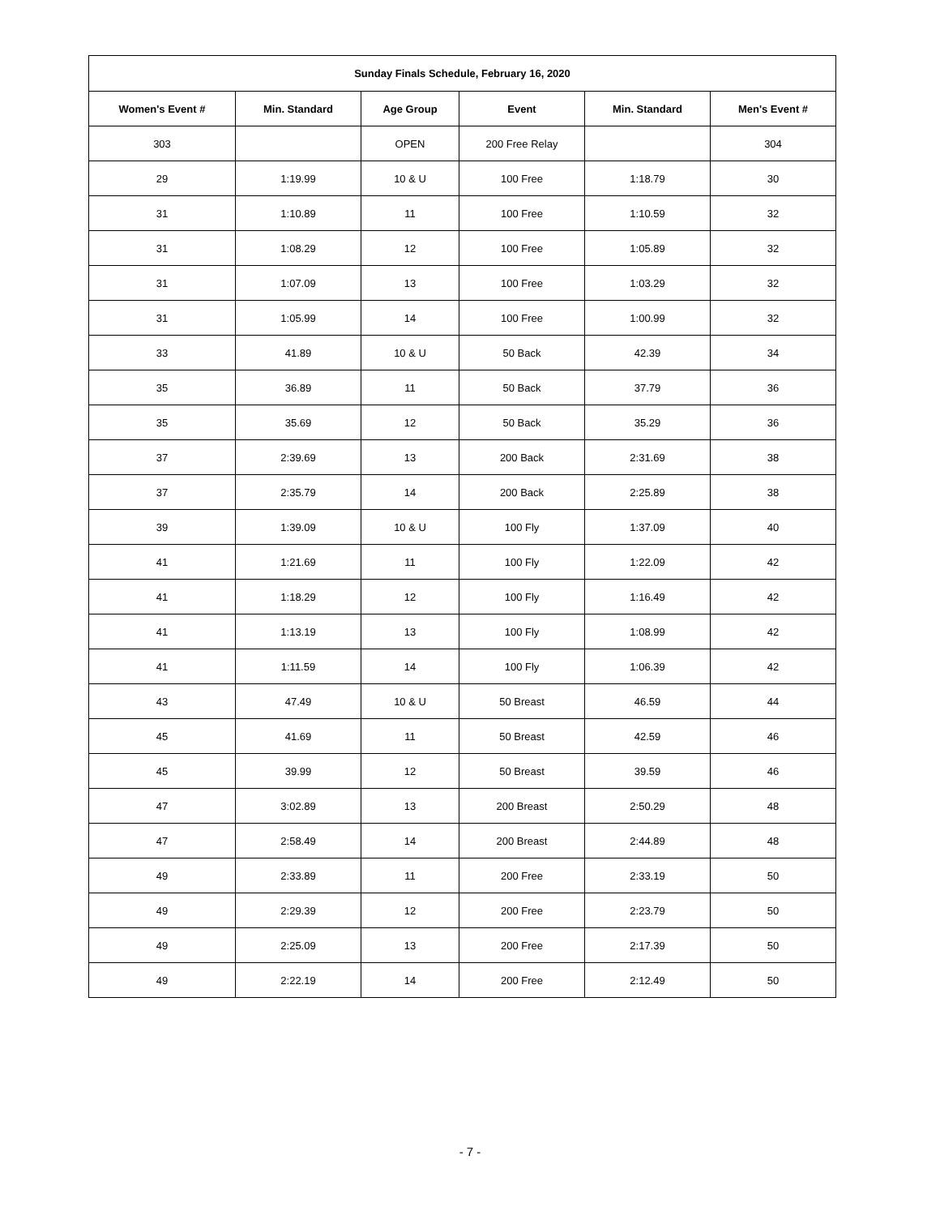| Sunday Finals Schedule, February 16, 2020 | | | | | |
| --- | --- | --- | --- | --- | --- |
| Women's Event # | Min. Standard | Age Group | Event | Min. Standard | Men's Event # |
| 303 | | OPEN | 200 Free Relay | | 304 |
| 29 | 1:19.99 | 10 & U | 100 Free | 1:18.79 | 30 |
| 31 | 1:10.89 | 11 | 100 Free | 1:10.59 | 32 |
| 31 | 1:08.29 | 12 | 100 Free | 1:05.89 | 32 |
| 31 | 1:07.09 | 13 | 100 Free | 1:03.29 | 32 |
| 31 | 1:05.99 | 14 | 100 Free | 1:00.99 | 32 |
| 33 | 41.89 | 10 & U | 50 Back | 42.39 | 34 |
| 35 | 36.89 | 11 | 50 Back | 37.79 | 36 |
| 35 | 35.69 | 12 | 50 Back | 35.29 | 36 |
| 37 | 2:39.69 | 13 | 200 Back | 2:31.69 | 38 |
| 37 | 2:35.79 | 14 | 200 Back | 2:25.89 | 38 |
| 39 | 1:39.09 | 10 & U | 100 Fly | 1:37.09 | 40 |
| 41 | 1:21.69 | 11 | 100 Fly | 1:22.09 | 42 |
| 41 | 1:18.29 | 12 | 100 Fly | 1:16.49 | 42 |
| 41 | 1:13.19 | 13 | 100 Fly | 1:08.99 | 42 |
| 41 | 1:11.59 | 14 | 100 Fly | 1:06.39 | 42 |
| 43 | 47.49 | 10 & U | 50 Breast | 46.59 | 44 |
| 45 | 41.69 | 11 | 50 Breast | 42.59 | 46 |
| 45 | 39.99 | 12 | 50 Breast | 39.59 | 46 |
| 47 | 3:02.89 | 13 | 200 Breast | 2:50.29 | 48 |
| 47 | 2:58.49 | 14 | 200 Breast | 2:44.89 | 48 |
| 49 | 2:33.89 | 11 | 200 Free | 2:33.19 | 50 |
| 49 | 2:29.39 | 12 | 200 Free | 2:23.79 | 50 |
| 49 | 2:25.09 | 13 | 200 Free | 2:17.39 | 50 |
| 49 | 2:22.19 | 14 | 200 Free | 2:12.49 | 50 |
- 7 -